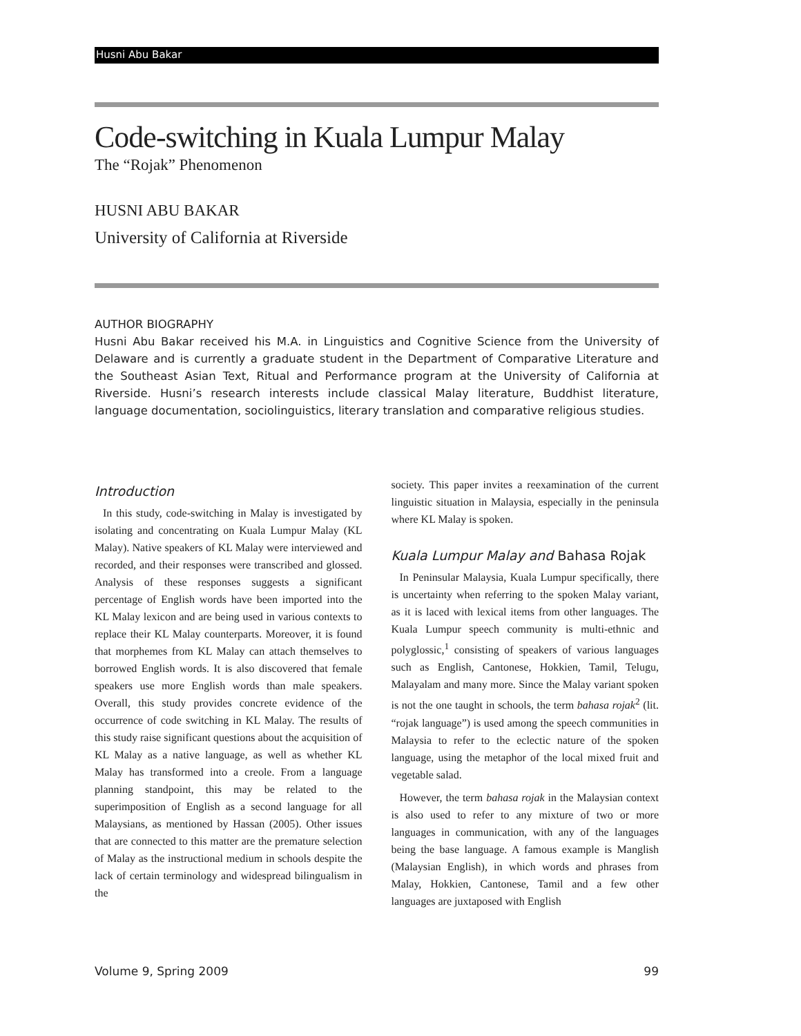Husni Abu Bakar
Code-switching in Kuala Lumpur Malay
The “Rojak” Phenomenon
HUSNI ABU BAKAR
University of California at Riverside
AUTHOR BIOGRAPHY
Husni Abu Bakar received his M.A. in Linguistics and Cognitive Science from the University of Delaware and is currently a graduate student in the Department of Comparative Literature and the Southeast Asian Text, Ritual and Performance program at the University of California at Riverside. Husni’s research interests include classical Malay literature, Buddhist literature, language documentation, sociolinguistics, literary translation and comparative religious studies.
Introduction
In this study, code-switching in Malay is investigated by isolating and concentrating on Kuala Lumpur Malay (KL Malay). Native speakers of KL Malay were interviewed and recorded, and their responses were transcribed and glossed. Analysis of these responses suggests a significant percentage of English words have been imported into the KL Malay lexicon and are being used in various contexts to replace their KL Malay counterparts. Moreover, it is found that morphemes from KL Malay can attach themselves to borrowed English words. It is also discovered that female speakers use more English words than male speakers. Overall, this study provides concrete evidence of the occurrence of code switching in KL Malay. The results of this study raise significant questions about the acquisition of KL Malay as a native language, as well as whether KL Malay has transformed into a creole. From a language planning standpoint, this may be related to the superimposition of English as a second language for all Malaysians, as mentioned by Hassan (2005). Other issues that are connected to this matter are the premature selection of Malay as the instructional medium in schools despite the lack of certain terminology and widespread bilingualism in the
society. This paper invites a reexamination of the current linguistic situation in Malaysia, especially in the peninsula where KL Malay is spoken.
Kuala Lumpur Malay and Bahasa Rojak
In Peninsular Malaysia, Kuala Lumpur specifically, there is uncertainty when referring to the spoken Malay variant, as it is laced with lexical items from other languages. The Kuala Lumpur speech community is multi-ethnic and polyglossic,<sup>1</sup> consisting of speakers of various languages such as English, Cantonese, Hokkien, Tamil, Telugu, Malayalam and many more. Since the Malay variant spoken is not the one taught in schools, the term bahasa rojak<sup>2</sup> (lit. “rojak language”) is used among the speech communities in Malaysia to refer to the eclectic nature of the spoken language, using the metaphor of the local mixed fruit and vegetable salad.
However, the term bahasa rojak in the Malaysian context is also used to refer to any mixture of two or more languages in communication, with any of the languages being the base language. A famous example is Manglish (Malaysian English), in which words and phrases from Malay, Hokkien, Cantonese, Tamil and a few other languages are juxtaposed with English
Volume 9, Spring 2009 99